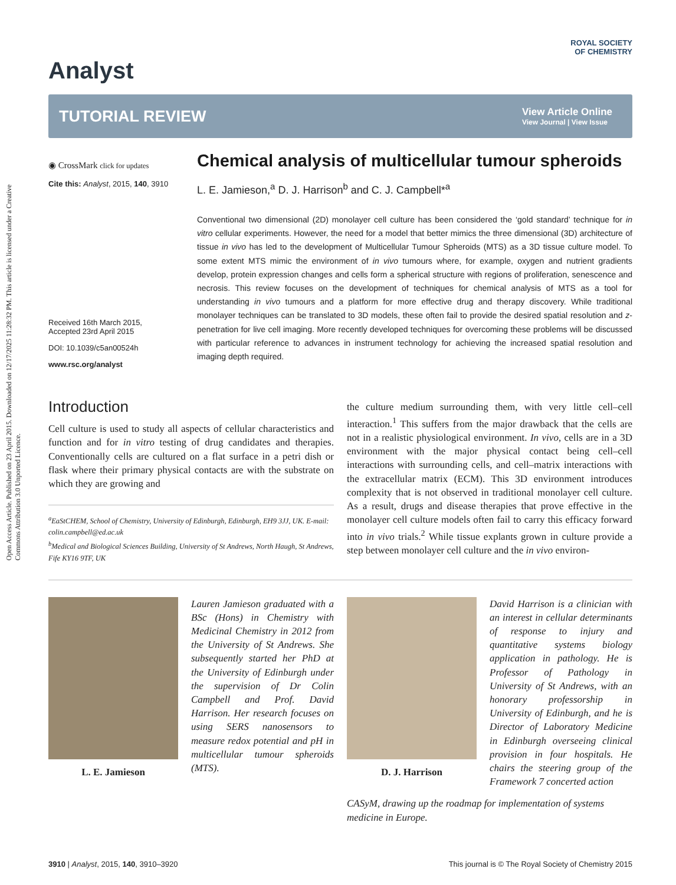Open Access Article. Published on 23 April 2015. Downloaded on 12/17/2025 11:28:32 PM. This article is licensed under a Creative Commons Attribution 3.0 Unported Licence.
Analyst
ROYAL SOCIETY
OF CHEMISTRY
TUTORIAL REVIEW
View Article Online
View Journal | View Issue
◉ CrossMark click for updates
Cite this: Analyst, 2015, 140, 3910
Received 16th March 2015,
Accepted 23rd April 2015
DOI: 10.1039/c5an00524h
www.rsc.org/analyst
Chemical analysis of multicellular tumour spheroids
L. E. Jamieson,<sup>a</sup> D. J. Harrison<sup>b</sup> and C. J. Campbell*<sup>a</sup>
Conventional two dimensional (2D) monolayer cell culture has been considered the ‘gold standard’ technique for in vitro cellular experiments. However, the need for a model that better mimics the three dimensional (3D) architecture of tissue in vivo has led to the development of Multicellular Tumour Spheroids (MTS) as a 3D tissue culture model. To some extent MTS mimic the environment of in vivo tumours where, for example, oxygen and nutrient gradients develop, protein expression changes and cells form a spherical structure with regions of proliferation, senescence and necrosis. This review focuses on the development of techniques for chemical analysis of MTS as a tool for understanding in vivo tumours and a platform for more effective drug and therapy discovery. While traditional monolayer techniques can be translated to 3D models, these often fail to provide the desired spatial resolution and z-penetration for live cell imaging. More recently developed techniques for overcoming these problems will be discussed with particular reference to advances in instrument technology for achieving the increased spatial resolution and imaging depth required.
Introduction
Cell culture is used to study all aspects of cellular characteristics and function and for in vitro testing of drug candidates and therapies. Conventionally cells are cultured on a flat surface in a petri dish or flask where their primary physical contacts are with the substrate on which they are growing and
<sup>a</sup> EaStCHEM, School of Chemistry, University of Edinburgh, Edinburgh, EH9 3JJ, UK. E-mail: colin.campbell@ed.ac.uk
<sup>b</sup> Medical and Biological Sciences Building, University of St Andrews, North Haugh, St Andrews, Fife KY16 9TF, UK
the culture medium surrounding them, with very little cell–cell interaction.<sup>1</sup> This suffers from the major drawback that the cells are not in a realistic physiological environment. In vivo, cells are in a 3D environment with the major physical contact being cell–cell interactions with surrounding cells, and cell–matrix interactions with the extracellular matrix (ECM). This 3D environment introduces complexity that is not observed in traditional monolayer cell culture. As a result, drugs and disease therapies that prove effective in the monolayer cell culture models often fail to carry this efficacy forward into in vivo trials.<sup>2</sup> While tissue explants grown in culture provide a step between monolayer cell culture and the in vivo environ-
L. E. Jamieson
Lauren Jamieson graduated with a BSc (Hons) in Chemistry with Medicinal Chemistry in 2012 from the University of St Andrews. She subsequently started her PhD at the University of Edinburgh under the supervision of Dr Colin Campbell and Prof. David Harrison. Her research focuses on using SERS nanosensors to measure redox potential and pH in multicellular tumour spheroids (MTS).
D. J. Harrison
David Harrison is a clinician with an interest in cellular determinants of response to injury and quantitative systems biology application in pathology. He is Professor of Pathology in University of St Andrews, with an honorary professorship in University of Edinburgh, and he is Director of Laboratory Medicine in Edinburgh overseeing clinical provision in four hospitals. He chairs the steering group of the Framework 7 concerted action
CASyM, drawing up the roadmap for implementation of systems medicine in Europe.
3910 | Analyst, 2015, 140, 3910–3920 This journal is © The Royal Society of Chemistry 2015